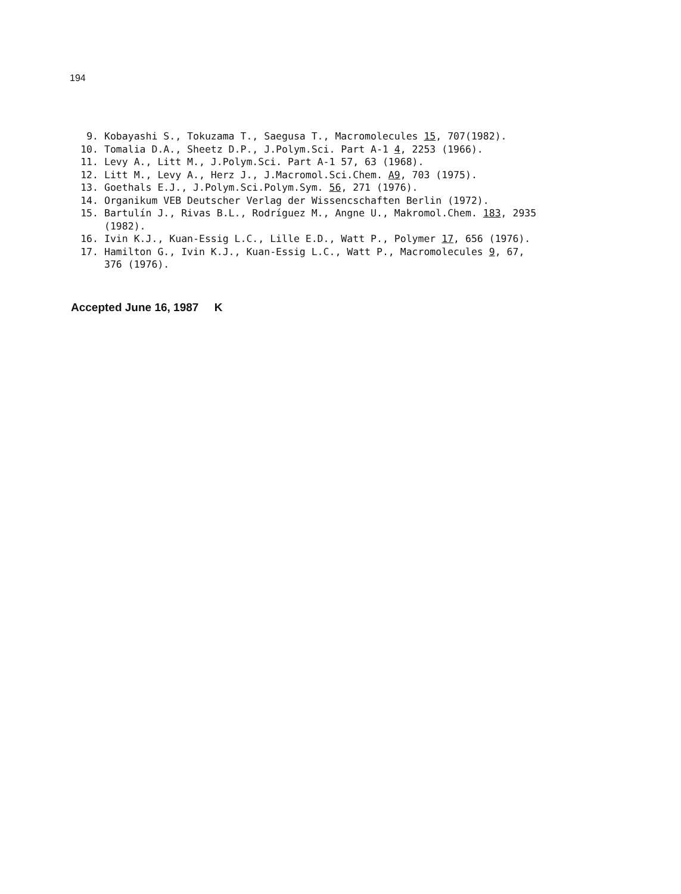194
9. Kobayashi S., Tokuzama T., Saegusa T., Macromolecules 15, 707(1982).
10. Tomalia D.A., Sheetz D.P., J.Polym.Sci. Part A-1 4, 2253 (1966).
11. Levy A., Litt M., J.Polym.Sci. Part A-1 57, 63 (1968).
12. Litt M., Levy A., Herz J., J.Macromol.Sci.Chem. A9, 703 (1975).
13. Goethals E.J., J.Polym.Sci.Polym.Sym. 56, 271 (1976).
14. Organikum VEB Deutscher Verlag der Wissencschaften Berlin (1972).
15. Bartulín J., Rivas B.L., Rodríguez M., Angne U., Makromol.Chem. 183, 2935 (1982).
16. Ivin K.J., Kuan-Essig L.C., Lille E.D., Watt P., Polymer 17, 656 (1976).
17. Hamilton G., Ivin K.J., Kuan-Essig L.C., Watt P., Macromolecules 9, 67, 376 (1976).
Accepted June 16, 1987 K